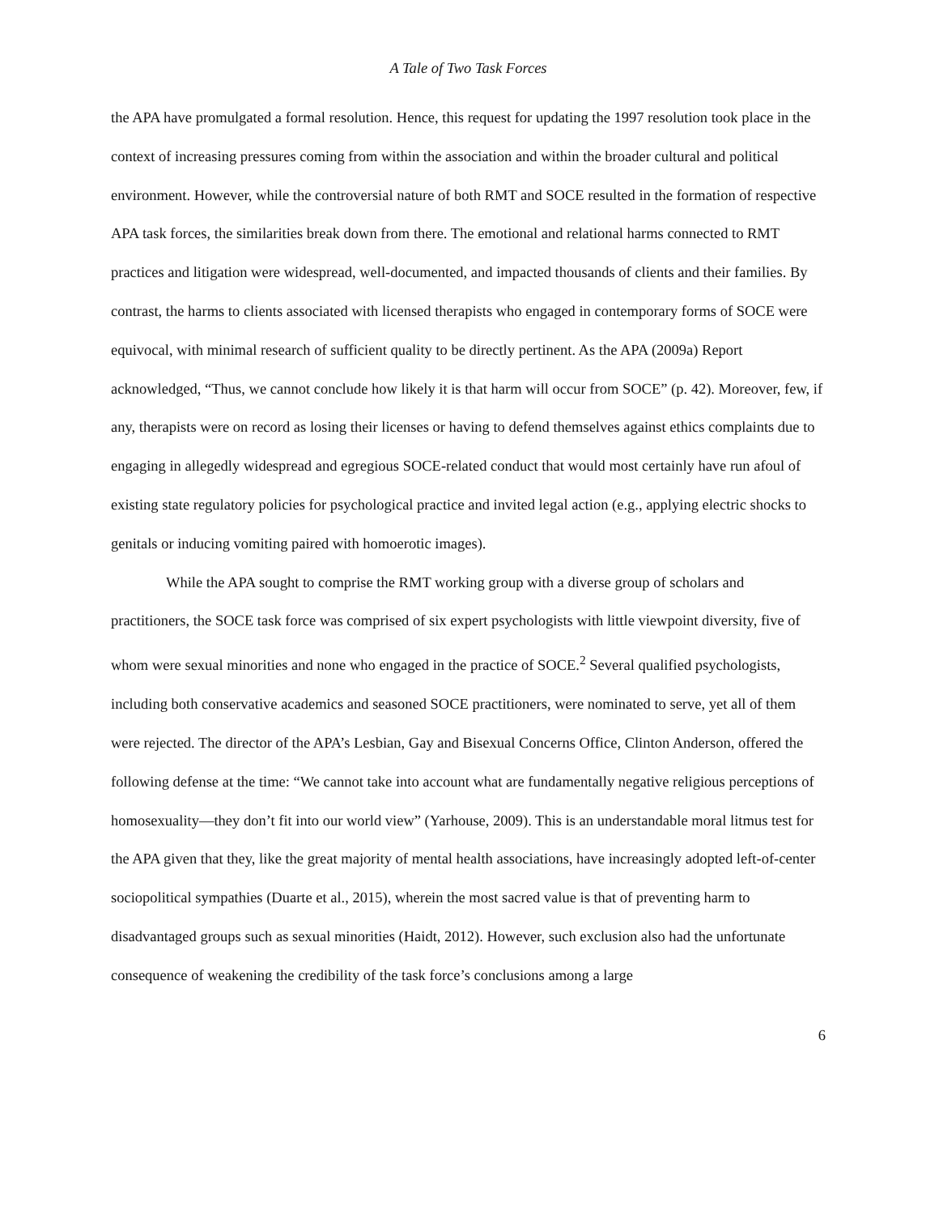A Tale of Two Task Forces
the APA have promulgated a formal resolution. Hence, this request for updating the 1997 resolution took place in the context of increasing pressures coming from within the association and within the broader cultural and political environment. However, while the controversial nature of both RMT and SOCE resulted in the formation of respective APA task forces, the similarities break down from there. The emotional and relational harms connected to RMT practices and litigation were widespread, well-documented, and impacted thousands of clients and their families. By contrast, the harms to clients associated with licensed therapists who engaged in contemporary forms of SOCE were equivocal, with minimal research of sufficient quality to be directly pertinent. As the APA (2009a) Report acknowledged, “Thus, we cannot conclude how likely it is that harm will occur from SOCE” (p. 42). Moreover, few, if any, therapists were on record as losing their licenses or having to defend themselves against ethics complaints due to engaging in allegedly widespread and egregious SOCE-related conduct that would most certainly have run afoul of existing state regulatory policies for psychological practice and invited legal action (e.g., applying electric shocks to genitals or inducing vomiting paired with homoerotic images).
While the APA sought to comprise the RMT working group with a diverse group of scholars and practitioners, the SOCE task force was comprised of six expert psychologists with little viewpoint diversity, five of whom were sexual minorities and none who engaged in the practice of SOCE.<sup>2</sup> Several qualified psychologists, including both conservative academics and seasoned SOCE practitioners, were nominated to serve, yet all of them were rejected. The director of the APA’s Lesbian, Gay and Bisexual Concerns Office, Clinton Anderson, offered the following defense at the time: “We cannot take into account what are fundamentally negative religious perceptions of homosexuality—they don’t fit into our world view” (Yarhouse, 2009). This is an understandable moral litmus test for the APA given that they, like the great majority of mental health associations, have increasingly adopted left-of-center sociopolitical sympathies (Duarte et al., 2015), wherein the most sacred value is that of preventing harm to disadvantaged groups such as sexual minorities (Haidt, 2012). However, such exclusion also had the unfortunate consequence of weakening the credibility of the task force’s conclusions among a large
6